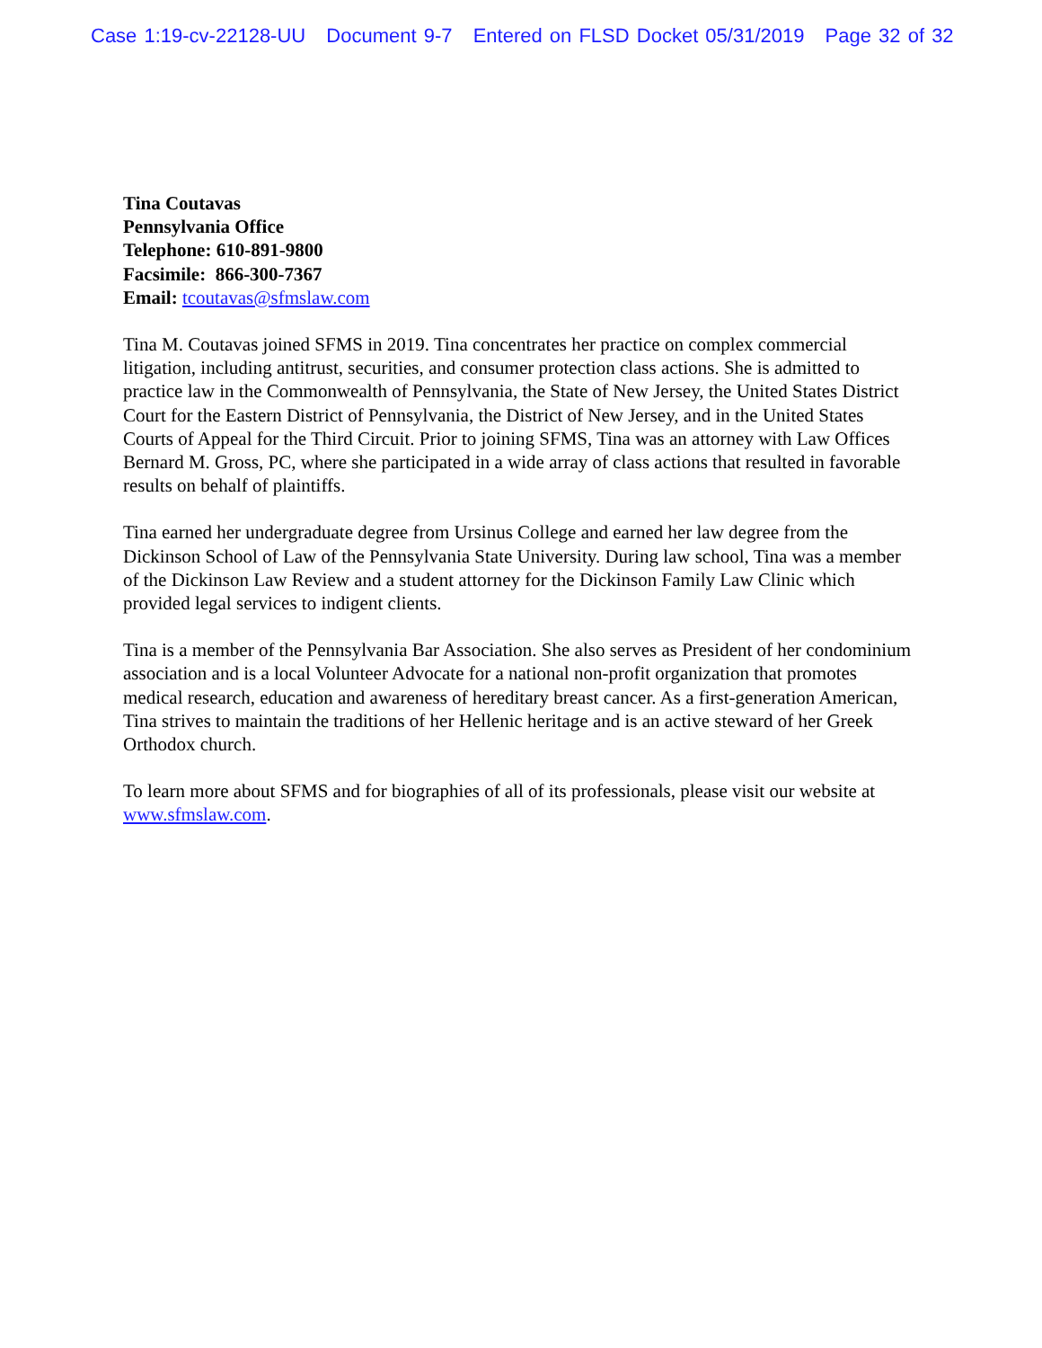Case 1:19-cv-22128-UU Document 9-7 Entered on FLSD Docket 05/31/2019 Page 32 of 32
Tina Coutavas
Pennsylvania Office
Telephone: 610-891-9800
Facsimile: 866-300-7367
Email: tcoutavas@sfmslaw.com
Tina M. Coutavas joined SFMS in 2019. Tina concentrates her practice on complex commercial litigation, including antitrust, securities, and consumer protection class actions. She is admitted to practice law in the Commonwealth of Pennsylvania, the State of New Jersey, the United States District Court for the Eastern District of Pennsylvania, the District of New Jersey, and in the United States Courts of Appeal for the Third Circuit. Prior to joining SFMS, Tina was an attorney with Law Offices Bernard M. Gross, PC, where she participated in a wide array of class actions that resulted in favorable results on behalf of plaintiffs.
Tina earned her undergraduate degree from Ursinus College and earned her law degree from the Dickinson School of Law of the Pennsylvania State University. During law school, Tina was a member of the Dickinson Law Review and a student attorney for the Dickinson Family Law Clinic which provided legal services to indigent clients.
Tina is a member of the Pennsylvania Bar Association. She also serves as President of her condominium association and is a local Volunteer Advocate for a national non-profit organization that promotes medical research, education and awareness of hereditary breast cancer. As a first-generation American, Tina strives to maintain the traditions of her Hellenic heritage and is an active steward of her Greek Orthodox church.
To learn more about SFMS and for biographies of all of its professionals, please visit our website at www.sfmslaw.com.